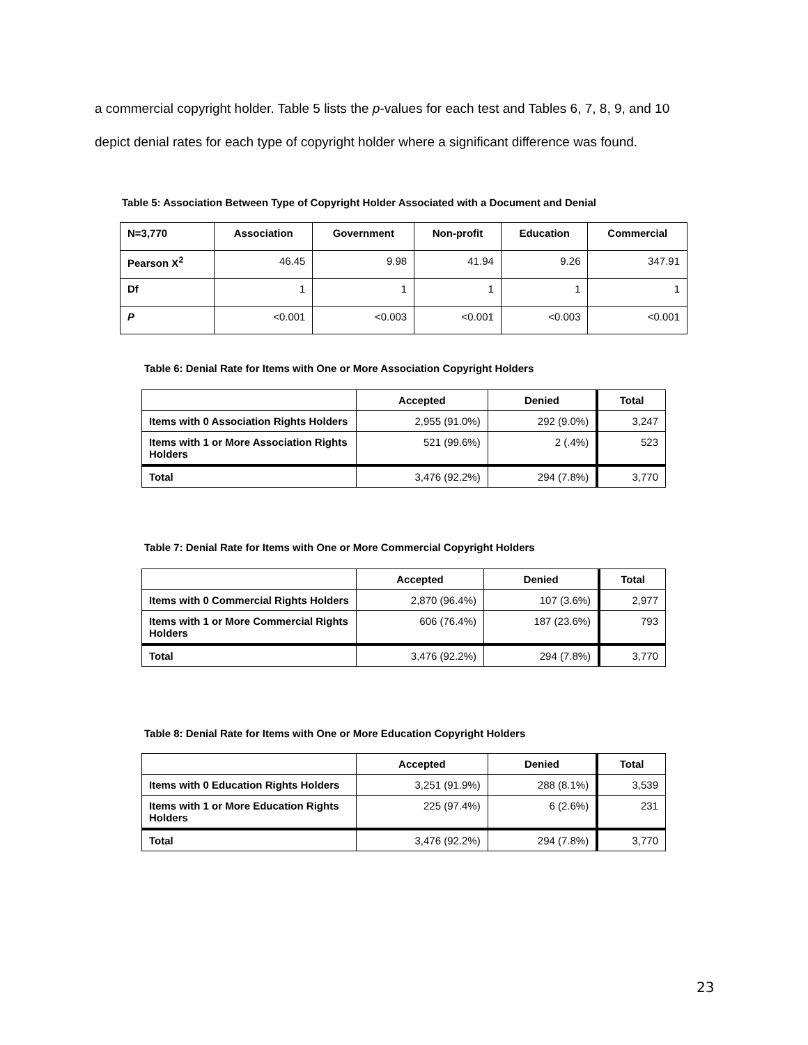a commercial copyright holder. Table 5 lists the p-values for each test and Tables 6, 7, 8, 9, and 10 depict denial rates for each type of copyright holder where a significant difference was found.
Table 5: Association Between Type of Copyright Holder Associated with a Document and Denial
| N=3,770 | Association | Government | Non-profit | Education | Commercial |
| --- | --- | --- | --- | --- | --- |
| Pearson X<sup>2</sup> | 46.45 | 9.98 | 41.94 | 9.26 | 347.91 |
| Df | 1 | 1 | 1 | 1 | 1 |
| P | <0.001 | <0.003 | <0.001 | <0.003 | <0.001 |
Table 6: Denial Rate for Items with One or More Association Copyright Holders
| | Accepted | Denied | Total |
| --- | --- | --- | --- |
| Items with 0 Association Rights Holders | 2,955 (91.0%) | 292 (9.0%) | 3,247 |
| Items with 1 or More Association Rights Holders | 521 (99.6%) | 2 (.4%) | 523 |
| Total | 3,476 (92.2%) | 294 (7.8%) | 3,770 |
Table 7: Denial Rate for Items with One or More Commercial Copyright Holders
| | Accepted | Denied | Total |
| --- | --- | --- | --- |
| Items with 0 Commercial Rights Holders | 2,870 (96.4%) | 107 (3.6%) | 2,977 |
| Items with 1 or More Commercial Rights Holders | 606 (76.4%) | 187 (23.6%) | 793 |
| Total | 3,476 (92.2%) | 294 (7.8%) | 3,770 |
Table 8: Denial Rate for Items with One or More Education Copyright Holders
| | Accepted | Denied | Total |
| --- | --- | --- | --- |
| Items with 0 Education Rights Holders | 3,251 (91.9%) | 288 (8.1%) | 3,539 |
| Items with 1 or More Education Rights Holders | 225 (97.4%) | 6 (2.6%) | 231 |
| Total | 3,476 (92.2%) | 294 (7.8%) | 3,770 |
23